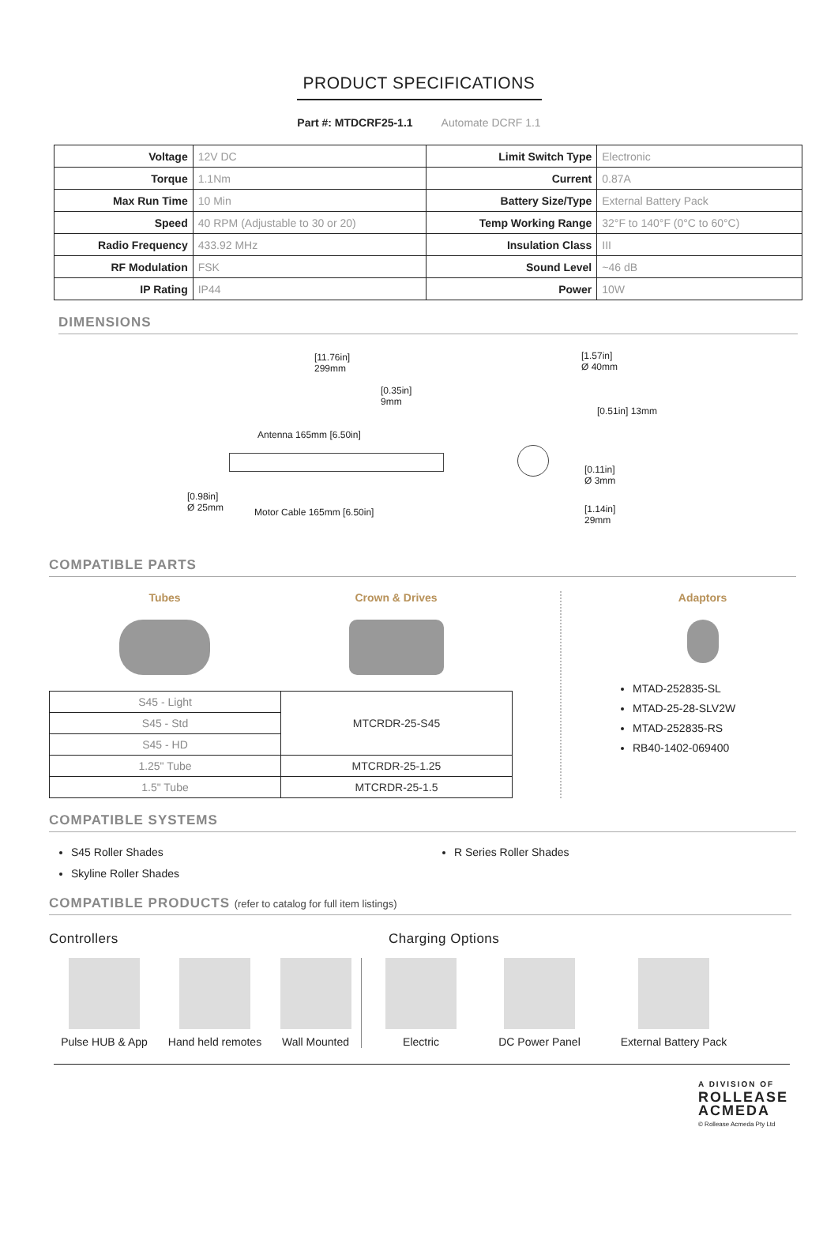PRODUCT SPECIFICATIONS
Part #: MTDCRF25-1.1 Automate DCRF 1.1
| Voltage | 12V DC | Limit Switch Type | Electronic |
| Torque | 1.1Nm | Current | 0.87A |
| Max Run Time | 10 Min | Battery Size/Type | External Battery Pack |
| Speed | 40 RPM (Adjustable to 30 or 20) | Temp Working Range | 32°F to 140°F (0°C to 60°C) |
| Radio Frequency | 433.92 MHz | Insulation Class | III |
| RF Modulation | FSK | Sound Level | ~46 dB |
| IP Rating | IP44 | Power | 10W |
DIMENSIONS
[11.76in]
299mm
[0.35in]
9mm
Antenna 165mm [6.50in]
[0.98in]
Ø 25mm
Motor Cable 165mm [6.50in]
[1.57in]
Ø 40mm
[0.51in] 13mm
[0.11in]
Ø 3mm
[1.14in]
29mm
COMPATIBLE PARTS
Tubes Crown & Drives
| S45 - Light | MTCRDR-25-S45 |
| S45 - Std | |
| S45 - HD | |
| 1.25" Tube | MTCRDR-25-1.25 |
| 1.5" Tube | MTCRDR-25-1.5 |
Adaptors
MTAD-252835-SL
MTAD-25-28-SLV2W
MTAD-252835-RS
RB40-1402-069400
COMPATIBLE SYSTEMS
S45 Roller Shades
Skyline Roller Shades
R Series Roller Shades
COMPATIBLE PRODUCTS (refer to catalog for full item listings)
Controllers Charging Options
Pulse HUB & App Hand held remotes
Wall Mounted Electric DC Power Panel External Battery Pack
A DIVISION OF
ROLLEASE
ACMEDA
© Rollease Acmeda Pty Ltd